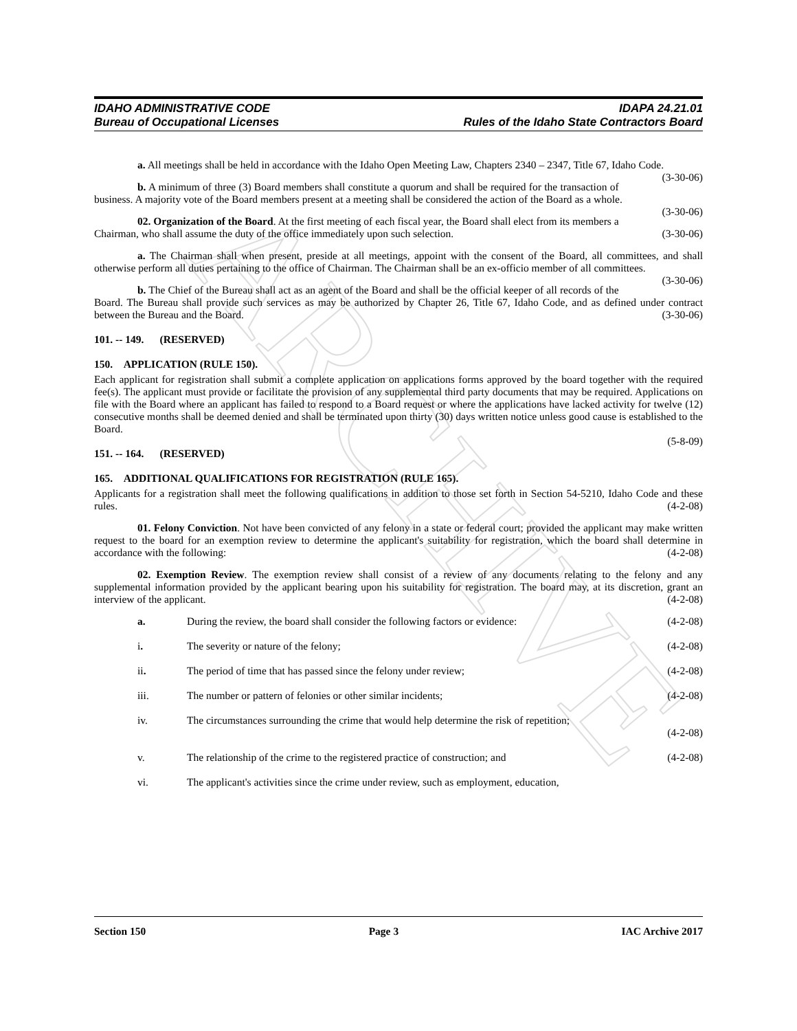ARCHIVE
IDAHO ADMINISTRATIVE CODE
Bureau of Occupational Licenses
IDAPA 24.21.01
Rules of the Idaho State Contractors Board
a. All meetings shall be held in accordance with the Idaho Open Meeting Law, Chapters 2340 – 2347, Title 67, Idaho Code. (3-30-06)
b. A minimum of three (3) Board members shall constitute a quorum and shall be required for the transaction of business. A majority vote of the Board members present at a meeting shall be considered the action of the Board as a whole. (3-30-06)
02. Organization of the Board. At the first meeting of each fiscal year, the Board shall elect from its members a Chairman, who shall assume the duty of the office immediately upon such selection. (3-30-06)
a. The Chairman shall when present, preside at all meetings, appoint with the consent of the Board, all committees, and shall otherwise perform all duties pertaining to the office of Chairman. The Chairman shall be an ex-officio member of all committees. (3-30-06)
b. The Chief of the Bureau shall act as an agent of the Board and shall be the official keeper of all records of the Board. The Bureau shall provide such services as may be authorized by Chapter 26, Title 67, Idaho Code, and as defined under contract between the Bureau and the Board. (3-30-06)
101. -- 149. (RESERVED)
150. APPLICATION (RULE 150).
Each applicant for registration shall submit a complete application on applications forms approved by the board together with the required fee(s). The applicant must provide or facilitate the provision of any supplemental third party documents that may be required. Applications on file with the Board where an applicant has failed to respond to a Board request or where the applications have lacked activity for twelve (12) consecutive months shall be deemed denied and shall be terminated upon thirty (30) days written notice unless good cause is established to the Board.
(5-8-09)
151. -- 164. (RESERVED)
165. ADDITIONAL QUALIFICATIONS FOR REGISTRATION (RULE 165).
Applicants for a registration shall meet the following qualifications in addition to those set forth in Section 54-5210, Idaho Code and these rules. (4-2-08)
01. Felony Conviction. Not have been convicted of any felony in a state or federal court; provided the applicant may make written request to the board for an exemption review to determine the applicant's suitability for registration, which the board shall determine in accordance with the following: (4-2-08)
02. Exemption Review. The exemption review shall consist of a review of any documents relating to the felony and any supplemental information provided by the applicant bearing upon his suitability for registration. The board may, at its discretion, grant an interview of the applicant. (4-2-08)
a. During the review, the board shall consider the following factors or evidence: (4-2-08)
i. The severity or nature of the felony; (4-2-08)
ii. The period of time that has passed since the felony under review; (4-2-08)
iii. The number or pattern of felonies or other similar incidents; (4-2-08)
iv. The circumstances surrounding the crime that would help determine the risk of repetition;
(4-2-08)
v. The relationship of the crime to the registered practice of construction; and (4-2-08)
vi. The applicant's activities since the crime under review, such as employment, education,
Section 150 Page 3 IAC Archive 2017